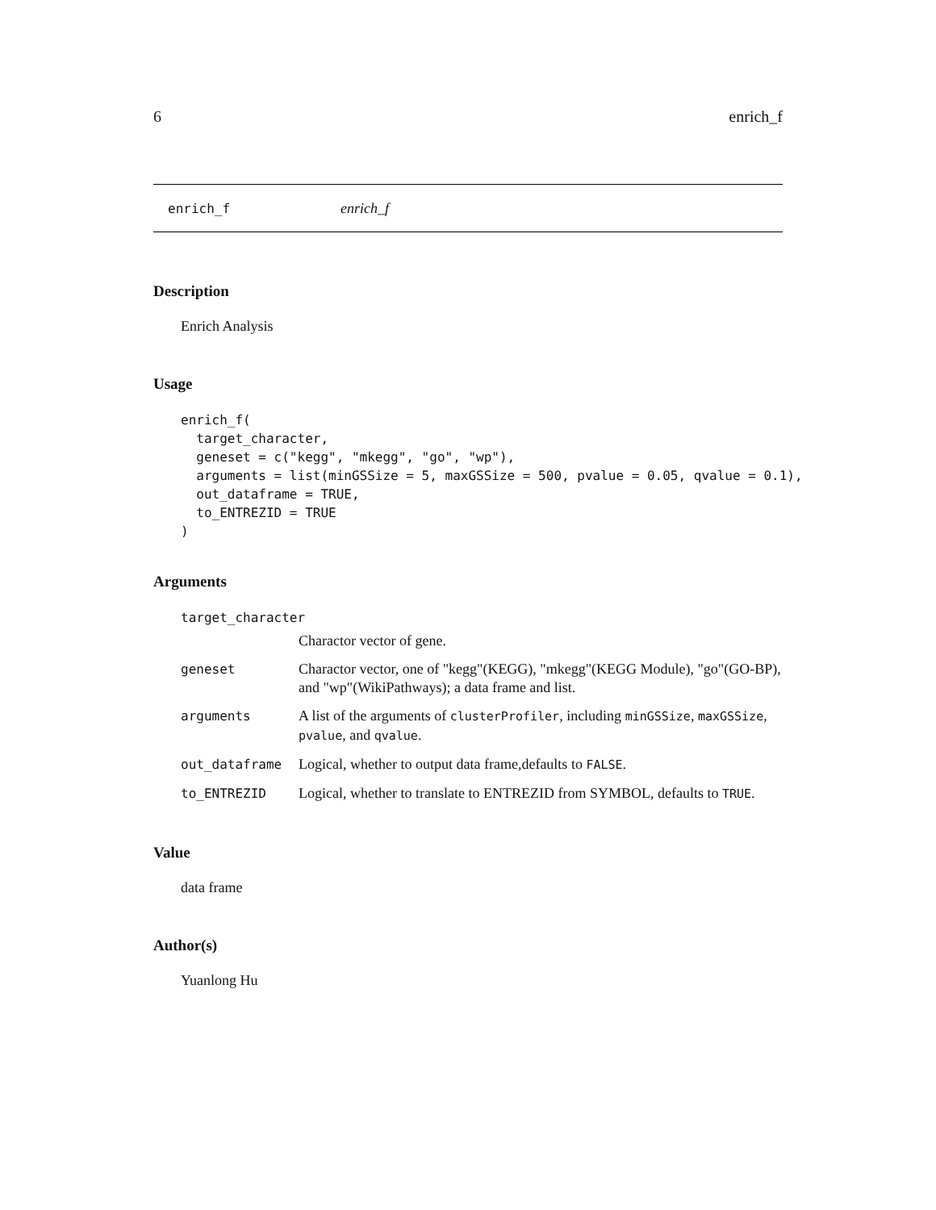6 enrich_f
enrich_f enrich_f
Description
Enrich Analysis
Usage
enrich_f(
  target_character,
  geneset = c("kegg", "mkegg", "go", "wp"),
  arguments = list(minGSSize = 5, maxGSSize = 500, pvalue = 0.05, qvalue = 0.1),
  out_dataframe = TRUE,
  to_ENTREZID = TRUE
)
Arguments
| target_character | |
| | Charactor vector of gene. |
| geneset | Charactor vector, one of "kegg"(KEGG), "mkegg"(KEGG Module), "go"(GO-BP), and "wp"(WikiPathways); a data frame and list. |
| arguments | A list of the arguments of clusterProfiler , including minGSSize , maxGSSize , pvalue , and qvalue . |
| out_dataframe | Logical, whether to output data frame,defaults to FALSE . |
| to_ENTREZID | Logical, whether to translate to ENTREZID from SYMBOL, defaults to TRUE . |
Value
data frame
Author(s)
Yuanlong Hu